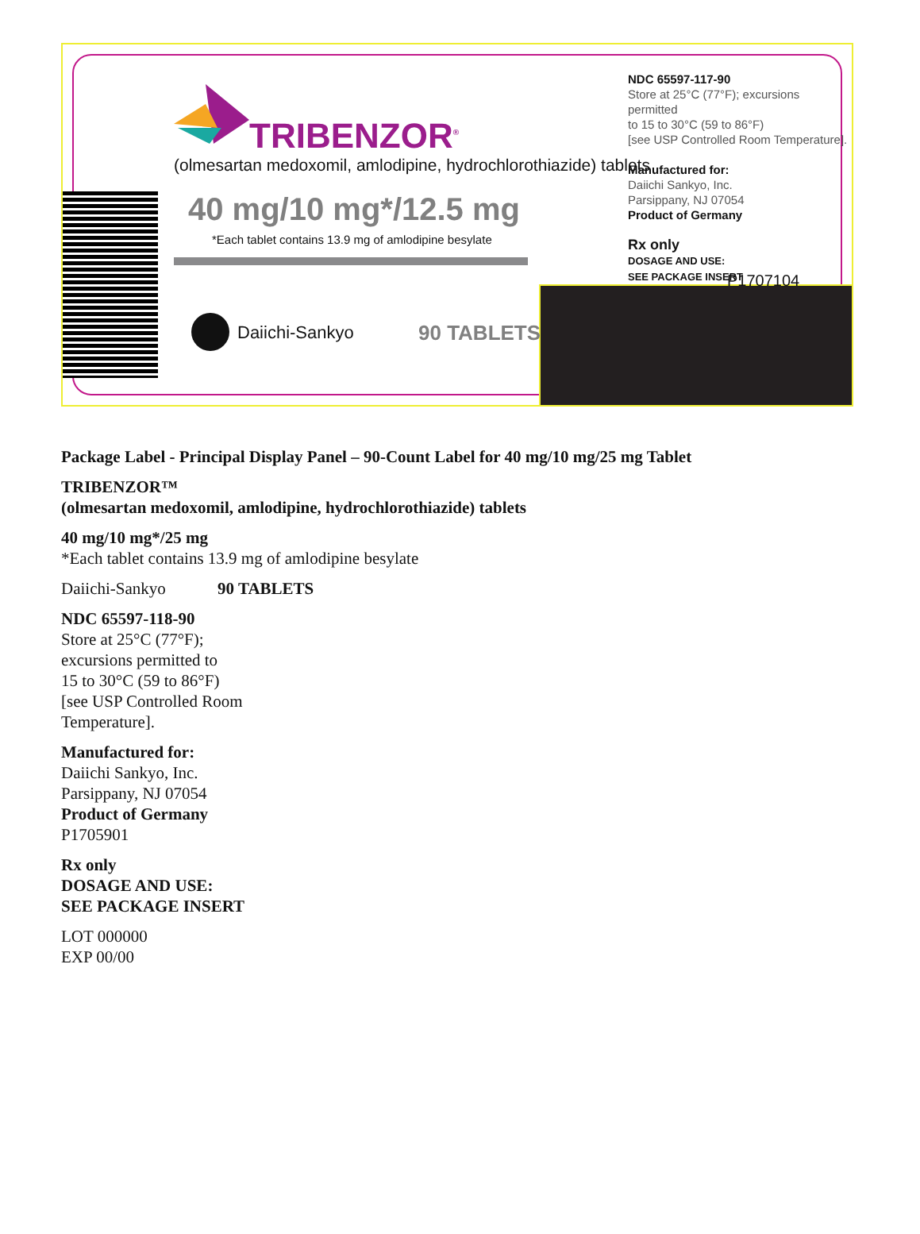TRIBENZOR<sup>®</sup>
(olmesartan medoxomil, amlodipine, hydrochlorothiazide) tablets
40 mg/10 mg*/12.5 mg
*Each tablet contains 13.9 mg of amlodipine besylate
Daiichi-Sankyo 90 TABLETS
NDC 65597-117-90
Store at 25°C (77°F); excursions permitted
to 15 to 30°C (59 to 86°F)
[see USP Controlled Room Temperature].
Manufactured for:
Daiichi Sankyo, Inc.
Parsippany, NJ 07054
Product of Germany
Rx only
DOSAGE AND USE:
SEE PACKAGE INSERT
P1707104
Package Label - Principal Display Panel – 90-Count Label for 40 mg/10 mg/25 mg Tablet
TRIBENZOR™
(olmesartan medoxomil, amlodipine, hydrochlorothiazide) tablets
40 mg/10 mg*/25 mg
*Each tablet contains 13.9 mg of amlodipine besylate
Daiichi-Sankyo 90 TABLETS
NDC 65597-118-90
Store at 25°C (77°F);
excursions permitted to
15 to 30°C (59 to 86°F)
[see USP Controlled Room
Temperature].
Manufactured for:
Daiichi Sankyo, Inc.
Parsippany, NJ 07054
Product of Germany
P1705901
Rx only
DOSAGE AND USE:
SEE PACKAGE INSERT
LOT 000000
EXP 00/00